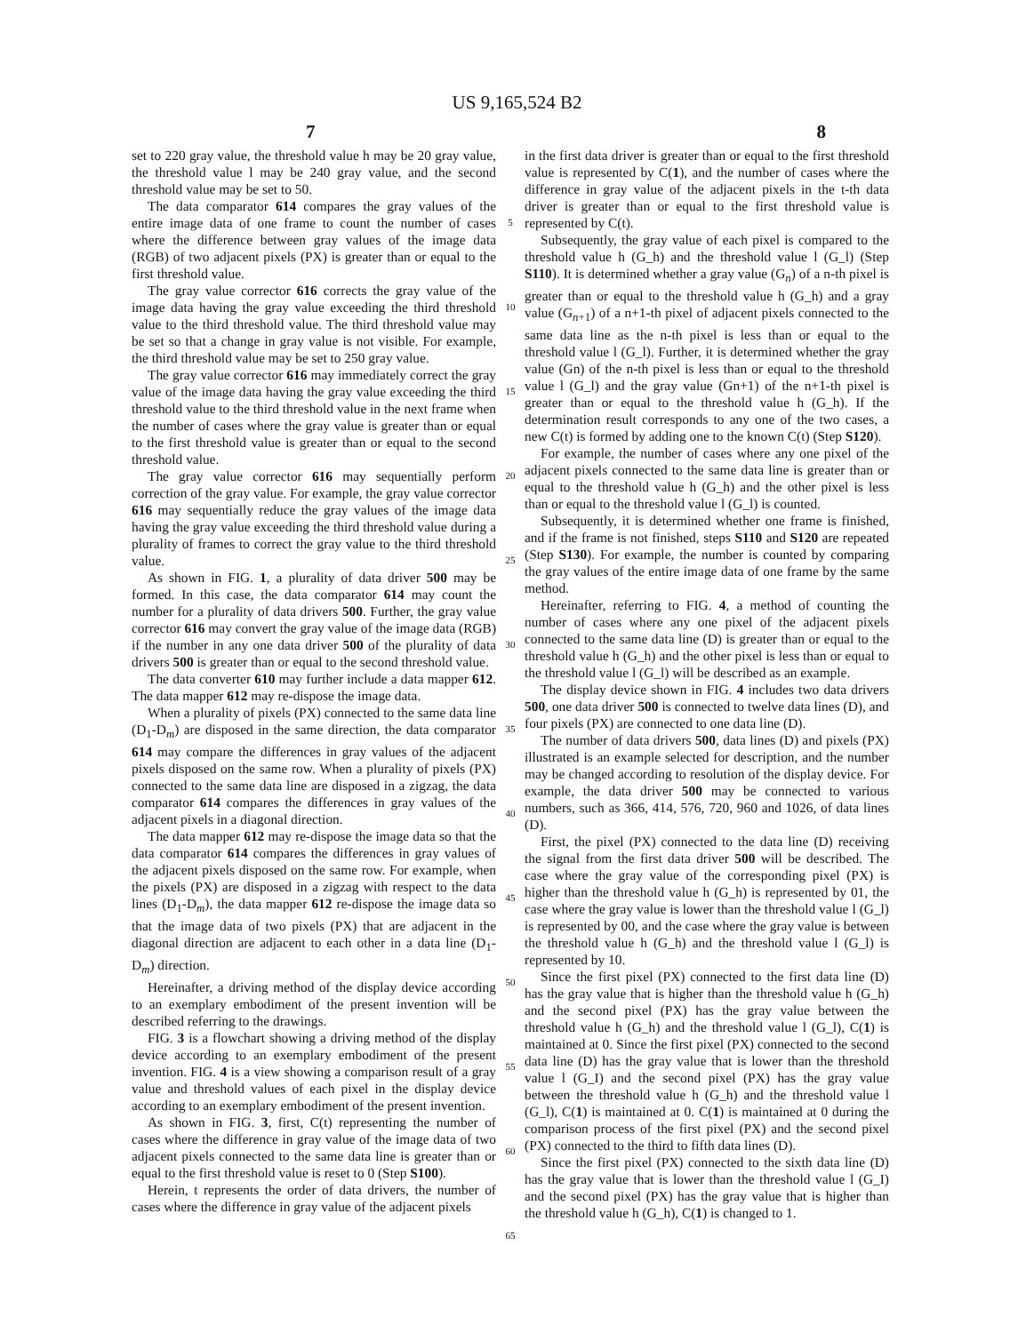US 9,165,524 B2
7 8
set to 220 gray value, the threshold value h may be 20 gray value, the threshold value l may be 240 gray value, and the second threshold value may be set to 50.
The data comparator 614 compares the gray values of the entire image data of one frame to count the number of cases where the difference between gray values of the image data (RGB) of two adjacent pixels (PX) is greater than or equal to the first threshold value.
The gray value corrector 616 corrects the gray value of the image data having the gray value exceeding the third threshold value to the third threshold value. The third threshold value may be set so that a change in gray value is not visible. For example, the third threshold value may be set to 250 gray value.
The gray value corrector 616 may immediately correct the gray value of the image data having the gray value exceeding the third threshold value to the third threshold value in the next frame when the number of cases where the gray value is greater than or equal to the first threshold value is greater than or equal to the second threshold value.
The gray value corrector 616 may sequentially perform correction of the gray value. For example, the gray value corrector 616 may sequentially reduce the gray values of the image data having the gray value exceeding the third threshold value during a plurality of frames to correct the gray value to the third threshold value.
As shown in FIG. 1, a plurality of data driver 500 may be formed. In this case, the data comparator 614 may count the number for a plurality of data drivers 500. Further, the gray value corrector 616 may convert the gray value of the image data (RGB) if the number in any one data driver 500 of the plurality of data drivers 500 is greater than or equal to the second threshold value.
The data converter 610 may further include a data mapper 612. The data mapper 612 may re-dispose the image data.
When a plurality of pixels (PX) connected to the same data line (D<sub>1</sub>-D<sub>m</sub>) are disposed in the same direction, the data comparator 614 may compare the differences in gray values of the adjacent pixels disposed on the same row. When a plurality of pixels (PX) connected to the same data line are disposed in a zigzag, the data comparator 614 compares the differences in gray values of the adjacent pixels in a diagonal direction.
The data mapper 612 may re-dispose the image data so that the data comparator 614 compares the differences in gray values of the adjacent pixels disposed on the same row. For example, when the pixels (PX) are disposed in a zigzag with respect to the data lines (D<sub>1</sub>-D<sub>m</sub>), the data mapper 612 re-dispose the image data so that the image data of two pixels (PX) that are adjacent in the diagonal direction are adjacent to each other in a data line (D<sub>1</sub>-D<sub>m</sub>) direction.
Hereinafter, a driving method of the display device according to an exemplary embodiment of the present invention will be described referring to the drawings.
FIG. 3 is a flowchart showing a driving method of the display device according to an exemplary embodiment of the present invention. FIG. 4 is a view showing a comparison result of a gray value and threshold values of each pixel in the display device according to an exemplary embodiment of the present invention.
As shown in FIG. 3, first, C(t) representing the number of cases where the difference in gray value of the image data of two adjacent pixels connected to the same data line is greater than or equal to the first threshold value is reset to 0 (Step S100).
Herein, t represents the order of data drivers, the number of cases where the difference in gray value of the adjacent pixels
5
10
15
20
25
30
35
40
45
50
55
60
65
in the first data driver is greater than or equal to the first threshold value is represented by C(1), and the number of cases where the difference in gray value of the adjacent pixels in the t-th data driver is greater than or equal to the first threshold value is represented by C(t).
Subsequently, the gray value of each pixel is compared to the threshold value h (G_h) and the threshold value l (G_l) (Step S110). It is determined whether a gray value (G<sub>n</sub>) of a n-th pixel is greater than or equal to the threshold value h (G_h) and a gray value (G<sub>n+1</sub>) of a n+1-th pixel of adjacent pixels connected to the same data line as the n-th pixel is less than or equal to the threshold value l (G_l). Further, it is determined whether the gray value (Gn) of the n-th pixel is less than or equal to the threshold value l (G_l) and the gray value (Gn+1) of the n+1-th pixel is greater than or equal to the threshold value h (G_h). If the determination result corresponds to any one of the two cases, a new C(t) is formed by adding one to the known C(t) (Step S120).
For example, the number of cases where any one pixel of the adjacent pixels connected to the same data line is greater than or equal to the threshold value h (G_h) and the other pixel is less than or equal to the threshold value l (G_l) is counted.
Subsequently, it is determined whether one frame is finished, and if the frame is not finished, steps S110 and S120 are repeated (Step S130). For example, the number is counted by comparing the gray values of the entire image data of one frame by the same method.
Hereinafter, referring to FIG. 4, a method of counting the number of cases where any one pixel of the adjacent pixels connected to the same data line (D) is greater than or equal to the threshold value h (G_h) and the other pixel is less than or equal to the threshold value l (G_l) will be described as an example.
The display device shown in FIG. 4 includes two data drivers 500, one data driver 500 is connected to twelve data lines (D), and four pixels (PX) are connected to one data line (D).
The number of data drivers 500, data lines (D) and pixels (PX) illustrated is an example selected for description, and the number may be changed according to resolution of the display device. For example, the data driver 500 may be connected to various numbers, such as 366, 414, 576, 720, 960 and 1026, of data lines (D).
First, the pixel (PX) connected to the data line (D) receiving the signal from the first data driver 500 will be described. The case where the gray value of the corresponding pixel (PX) is higher than the threshold value h (G_h) is represented by 01, the case where the gray value is lower than the threshold value l (G_l) is represented by 00, and the case where the gray value is between the threshold value h (G_h) and the threshold value l (G_l) is represented by 10.
Since the first pixel (PX) connected to the first data line (D) has the gray value that is higher than the threshold value h (G_h) and the second pixel (PX) has the gray value between the threshold value h (G_h) and the threshold value l (G_l), C(1) is maintained at 0. Since the first pixel (PX) connected to the second data line (D) has the gray value that is lower than the threshold value l (G_I) and the second pixel (PX) has the gray value between the threshold value h (G_h) and the threshold value l (G_l), C(1) is maintained at 0. C(1) is maintained at 0 during the comparison process of the first pixel (PX) and the second pixel (PX) connected to the third to fifth data lines (D).
Since the first pixel (PX) connected to the sixth data line (D) has the gray value that is lower than the threshold value l (G_I) and the second pixel (PX) has the gray value that is higher than the threshold value h (G_h), C(1) is changed to 1.